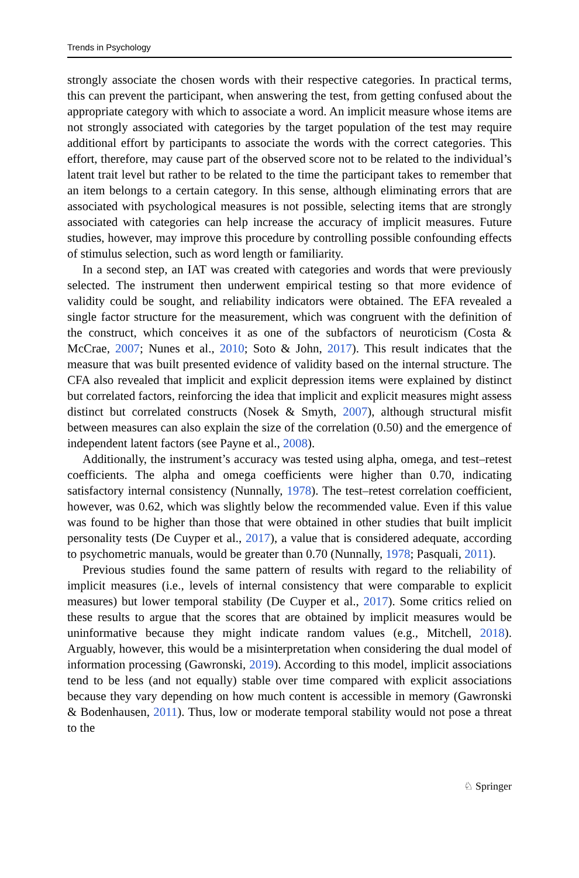Trends in Psychology
strongly associate the chosen words with their respective categories. In practical terms, this can prevent the participant, when answering the test, from getting confused about the appropriate category with which to associate a word. An implicit measure whose items are not strongly associated with categories by the target population of the test may require additional effort by participants to associate the words with the correct categories. This effort, therefore, may cause part of the observed score not to be related to the individual’s latent trait level but rather to be related to the time the participant takes to remember that an item belongs to a certain category. In this sense, although eliminating errors that are associated with psychological measures is not possible, selecting items that are strongly associated with categories can help increase the accuracy of implicit measures. Future studies, however, may improve this procedure by controlling possible confounding effects of stimulus selection, such as word length or familiarity.
In a second step, an IAT was created with categories and words that were previously selected. The instrument then underwent empirical testing so that more evidence of validity could be sought, and reliability indicators were obtained. The EFA revealed a single factor structure for the measurement, which was congruent with the definition of the construct, which conceives it as one of the subfactors of neuroticism (Costa & McCrae, 2007; Nunes et al., 2010; Soto & John, 2017). This result indicates that the measure that was built presented evidence of validity based on the internal structure. The CFA also revealed that implicit and explicit depression items were explained by distinct but correlated factors, reinforcing the idea that implicit and explicit measures might assess distinct but correlated constructs (Nosek & Smyth, 2007), although structural misfit between measures can also explain the size of the correlation (0.50) and the emergence of independent latent factors (see Payne et al., 2008).
Additionally, the instrument’s accuracy was tested using alpha, omega, and test–retest coefficients. The alpha and omega coefficients were higher than 0.70, indicating satisfactory internal consistency (Nunnally, 1978). The test–retest correlation coefficient, however, was 0.62, which was slightly below the recommended value. Even if this value was found to be higher than those that were obtained in other studies that built implicit personality tests (De Cuyper et al., 2017), a value that is considered adequate, according to psychometric manuals, would be greater than 0.70 (Nunnally, 1978; Pasquali, 2011).
Previous studies found the same pattern of results with regard to the reliability of implicit measures (i.e., levels of internal consistency that were comparable to explicit measures) but lower temporal stability (De Cuyper et al., 2017). Some critics relied on these results to argue that the scores that are obtained by implicit measures would be uninformative because they might indicate random values (e.g., Mitchell, 2018). Arguably, however, this would be a misinterpretation when considering the dual model of information processing (Gawronski, 2019). According to this model, implicit associations tend to be less (and not equally) stable over time compared with explicit associations because they vary depending on how much content is accessible in memory (Gawronski & Bodenhausen, 2011). Thus, low or moderate temporal stability would not pose a threat to the
♘ Springer